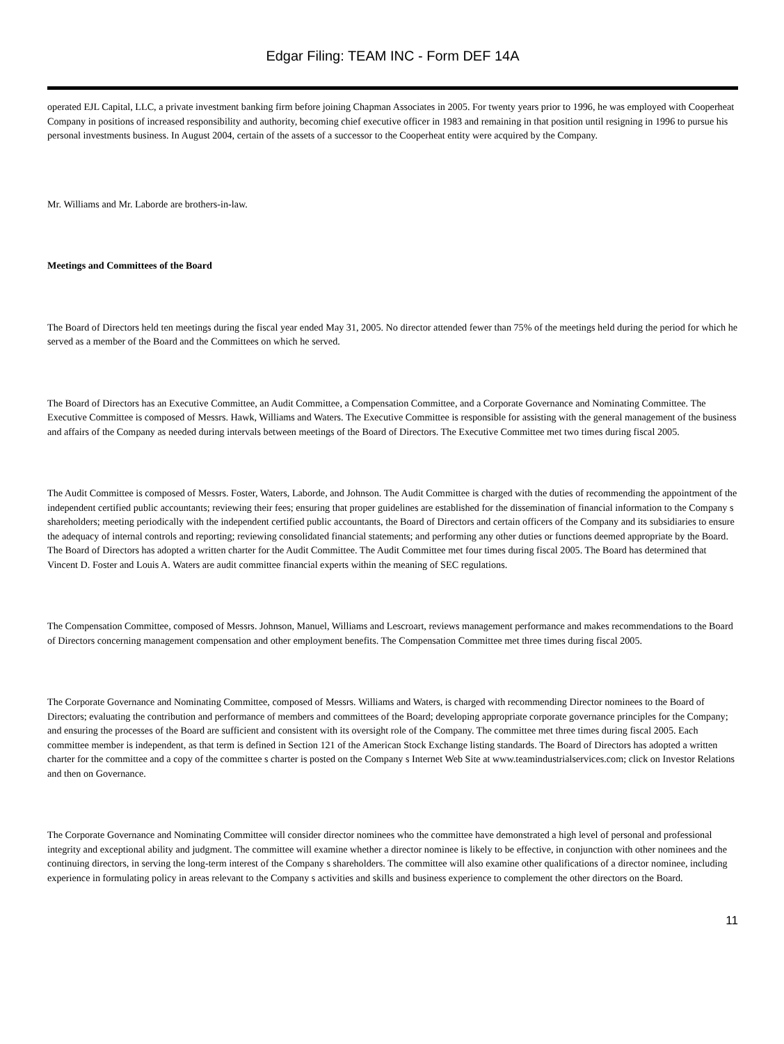Edgar Filing: TEAM INC - Form DEF 14A
operated EJL Capital, LLC, a private investment banking firm before joining Chapman Associates in 2005. For twenty years prior to 1996, he was employed with Cooperheat Company in positions of increased responsibility and authority, becoming chief executive officer in 1983 and remaining in that position until resigning in 1996 to pursue his personal investments business. In August 2004, certain of the assets of a successor to the Cooperheat entity were acquired by the Company.
Mr. Williams and Mr. Laborde are brothers-in-law.
Meetings and Committees of the Board
The Board of Directors held ten meetings during the fiscal year ended May 31, 2005. No director attended fewer than 75% of the meetings held during the period for which he served as a member of the Board and the Committees on which he served.
The Board of Directors has an Executive Committee, an Audit Committee, a Compensation Committee, and a Corporate Governance and Nominating Committee. The Executive Committee is composed of Messrs. Hawk, Williams and Waters. The Executive Committee is responsible for assisting with the general management of the business and affairs of the Company as needed during intervals between meetings of the Board of Directors. The Executive Committee met two times during fiscal 2005.
The Audit Committee is composed of Messrs. Foster, Waters, Laborde, and Johnson. The Audit Committee is charged with the duties of recommending the appointment of the independent certified public accountants; reviewing their fees; ensuring that proper guidelines are established for the dissemination of financial information to the Company s shareholders; meeting periodically with the independent certified public accountants, the Board of Directors and certain officers of the Company and its subsidiaries to ensure the adequacy of internal controls and reporting; reviewing consolidated financial statements; and performing any other duties or functions deemed appropriate by the Board. The Board of Directors has adopted a written charter for the Audit Committee. The Audit Committee met four times during fiscal 2005. The Board has determined that Vincent D. Foster and Louis A. Waters are audit committee financial experts within the meaning of SEC regulations.
The Compensation Committee, composed of Messrs. Johnson, Manuel, Williams and Lescroart, reviews management performance and makes recommendations to the Board of Directors concerning management compensation and other employment benefits. The Compensation Committee met three times during fiscal 2005.
The Corporate Governance and Nominating Committee, composed of Messrs. Williams and Waters, is charged with recommending Director nominees to the Board of Directors; evaluating the contribution and performance of members and committees of the Board; developing appropriate corporate governance principles for the Company; and ensuring the processes of the Board are sufficient and consistent with its oversight role of the Company. The committee met three times during fiscal 2005. Each committee member is independent, as that term is defined in Section 121 of the American Stock Exchange listing standards. The Board of Directors has adopted a written charter for the committee and a copy of the committee s charter is posted on the Company s Internet Web Site at www.teamindustrialservices.com; click on Investor Relations and then on Governance.
The Corporate Governance and Nominating Committee will consider director nominees who the committee have demonstrated a high level of personal and professional integrity and exceptional ability and judgment. The committee will examine whether a director nominee is likely to be effective, in conjunction with other nominees and the continuing directors, in serving the long-term interest of the Company s shareholders. The committee will also examine other qualifications of a director nominee, including experience in formulating policy in areas relevant to the Company s activities and skills and business experience to complement the other directors on the Board.
11